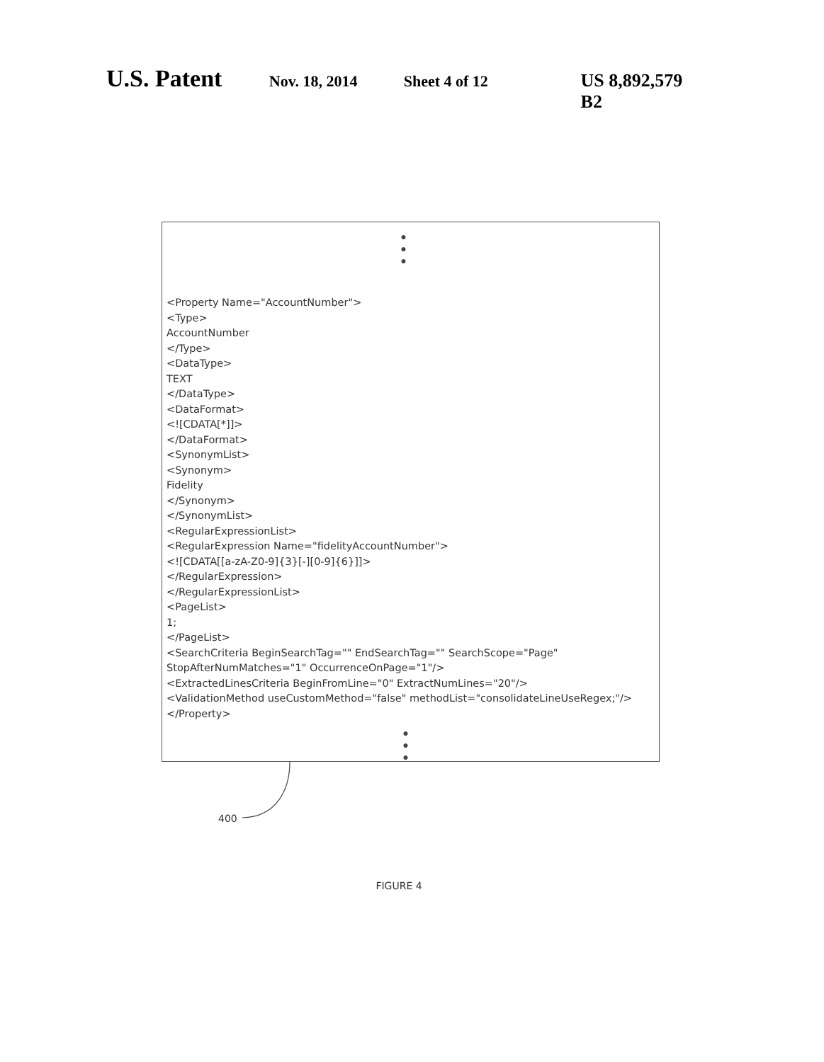U.S. Patent Nov. 18, 2014 Sheet 4 of 12 US 8,892,579 B2
●
●
●
<Property Name="AccountNumber">
<Type>
AccountNumber
</Type>
<DataType>
TEXT
</DataType>
<DataFormat>
<![CDATA[*]]>
</DataFormat>
<SynonymList>
<Synonym>
Fidelity
</Synonym>
</SynonymList>
<RegularExpressionList>
<RegularExpression Name="fidelityAccountNumber">
<![CDATA[[a-zA-Z0-9]{3}[-][0-9]{6}]]>
</RegularExpression>
</RegularExpressionList>
<PageList>
1;
</PageList>
<SearchCriteria BeginSearchTag="" EndSearchTag="" SearchScope="Page"
StopAfterNumMatches="1" OccurrenceOnPage="1"/>
<ExtractedLinesCriteria BeginFromLine="0" ExtractNumLines="20"/>
<ValidationMethod useCustomMethod="false" methodList="consolidateLineUseRegex;"/>
</Property>
●
●
●
400
FIGURE 4